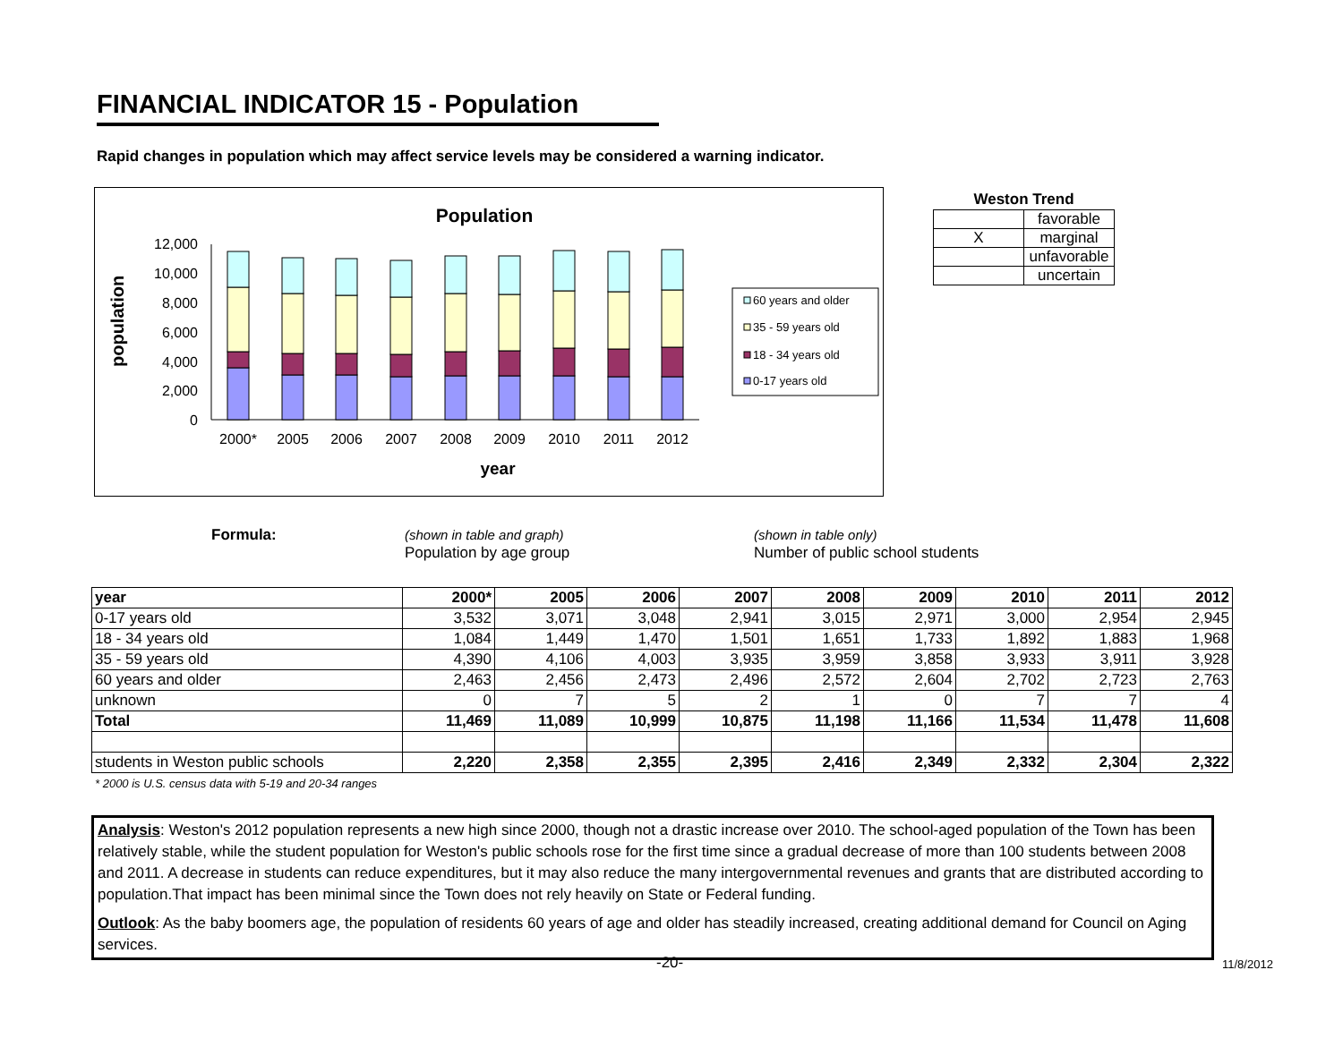FINANCIAL INDICATOR 15 - Population
Rapid changes in population which may affect service levels may be considered a warning indicator.
Population
12,000
10,000
8,000
6,000
4,000
2,000
0
population
2000*
2005
2006
2007
2008
2009
2010
2011
2012
year
60 years and older
35 - 59 years old
18 - 34 years old
0-17 years old
| Weston Trend | |
| --- | --- |
| | favorable |
| X | marginal |
| | unfavorable |
| | uncertain |
Formula: (shown in table and graph)
Population by age group
(shown in table only)
Number of public school students
| year | 2000* | 2005 | 2006 | 2007 | 2008 | 2009 | 2010 | 2011 | 2012 |
| --- | --- | --- | --- | --- | --- | --- | --- | --- | --- |
| 0-17 years old | 3,532 | 3,071 | 3,048 | 2,941 | 3,015 | 2,971 | 3,000 | 2,954 | 2,945 |
| 18 - 34 years old | 1,084 | 1,449 | 1,470 | 1,501 | 1,651 | 1,733 | 1,892 | 1,883 | 1,968 |
| 35 - 59 years old | 4,390 | 4,106 | 4,003 | 3,935 | 3,959 | 3,858 | 3,933 | 3,911 | 3,928 |
| 60 years and older | 2,463 | 2,456 | 2,473 | 2,496 | 2,572 | 2,604 | 2,702 | 2,723 | 2,763 |
| unknown | 0 | 7 | 5 | 2 | 1 | 0 | 7 | 7 | 4 |
| Total | 11,469 | 11,089 | 10,999 | 10,875 | 11,198 | 11,166 | 11,534 | 11,478 | 11,608 |
| students in Weston public schools | 2,220 | 2,358 | 2,355 | 2,395 | 2,416 | 2,349 | 2,332 | 2,304 | 2,322 |
* 2000 is U.S. census data with 5-19 and 20-34 ranges
Analysis: Weston's 2012 population represents a new high since 2000, though not a drastic increase over 2010. The school-aged population of the Town has been relatively stable, while the student population for Weston's public schools rose for the first time since a gradual decrease of more than 100 students between 2008 and 2011. A decrease in students can reduce expenditures, but it may also reduce the many intergovernmental revenues and grants that are distributed according to population.That impact has been minimal since the Town does not rely heavily on State or Federal funding.
Outlook: As the baby boomers age, the population of residents 60 years of age and older has steadily increased, creating additional demand for Council on Aging services.
-20- 11/8/2012